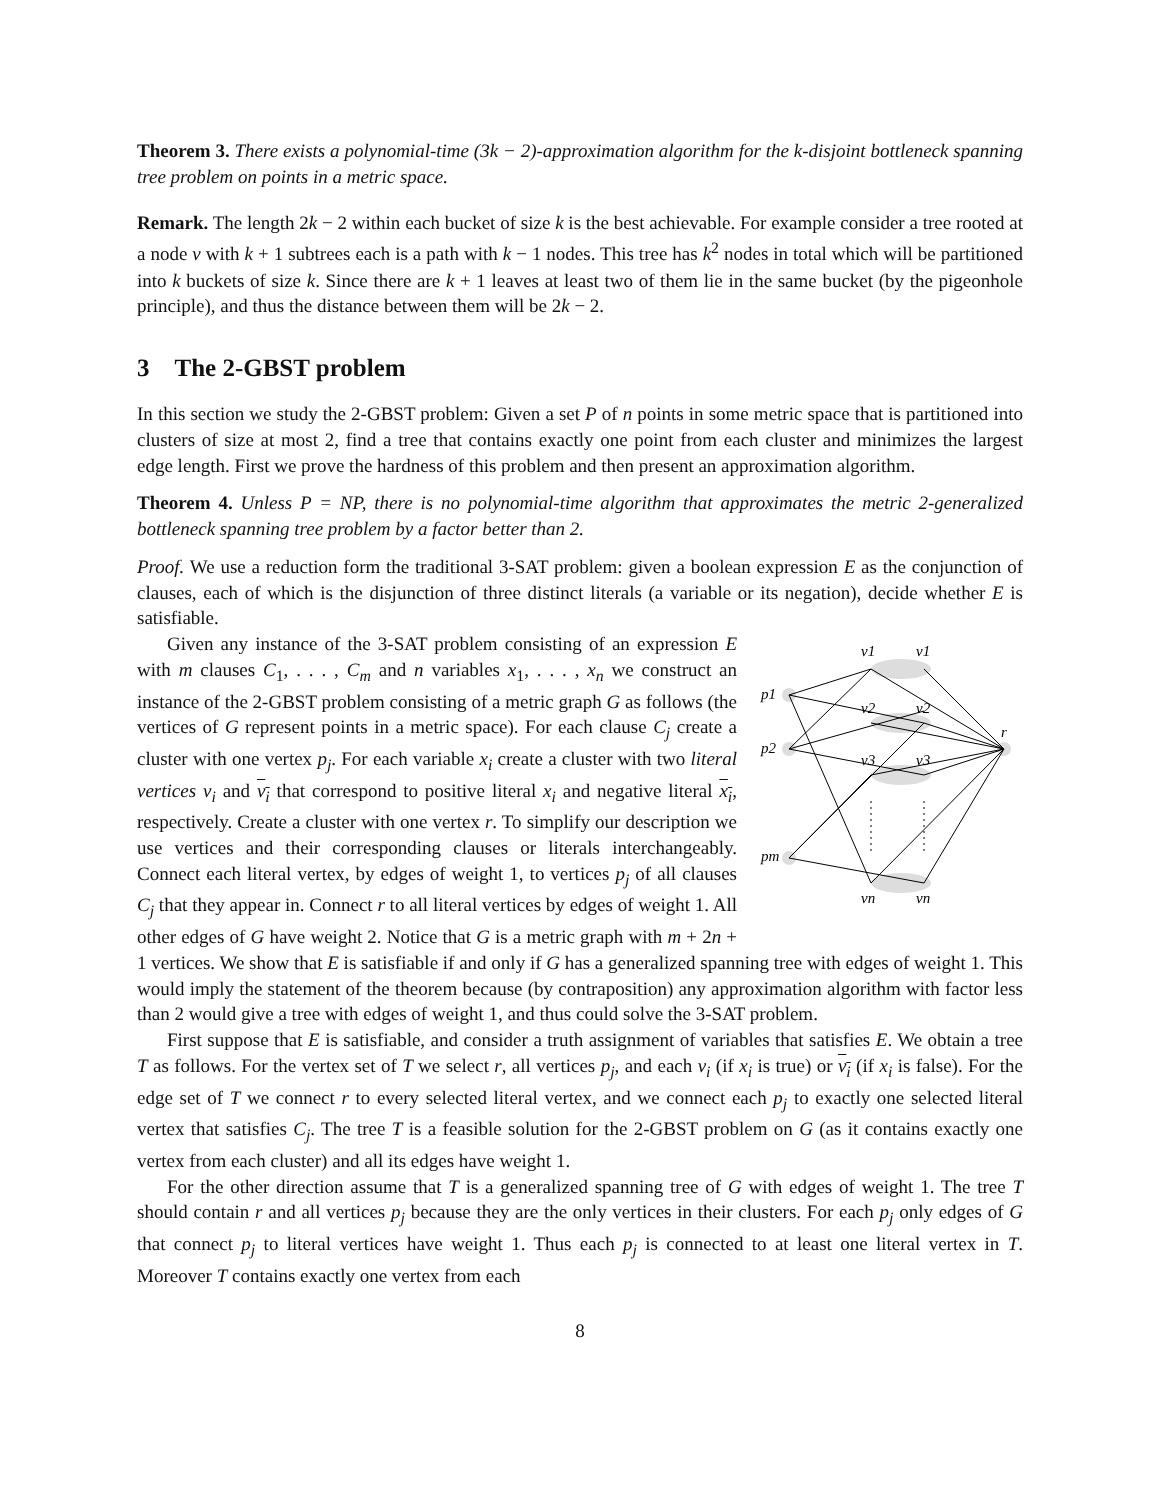Theorem 3. There exists a polynomial-time (3k − 2)-approximation algorithm for the k-disjoint bottleneck spanning tree problem on points in a metric space.
Remark. The length 2k − 2 within each bucket of size k is the best achievable. For example consider a tree rooted at a node v with k + 1 subtrees each is a path with k − 1 nodes. This tree has k<sup>2</sup> nodes in total which will be partitioned into k buckets of size k. Since there are k + 1 leaves at least two of them lie in the same bucket (by the pigeonhole principle), and thus the distance between them will be 2k − 2.
3 The 2-GBST problem
In this section we study the 2-GBST problem: Given a set P of n points in some metric space that is partitioned into clusters of size at most 2, find a tree that contains exactly one point from each cluster and minimizes the largest edge length. First we prove the hardness of this problem and then present an approximation algorithm.
Theorem 4. Unless P = NP, there is no polynomial-time algorithm that approximates the metric 2-generalized bottleneck spanning tree problem by a factor better than 2.
Proof. We use a reduction form the traditional 3-SAT problem: given a boolean expression E as the conjunction of clauses, each of which is the disjunction of three distinct literals (a variable or its negation), decide whether E is satisfiable.
v1
v1
p1
v2
v2
p2
r
v3
v3
pm
vn
vn
Given any instance of the 3-SAT problem consisting of an expression E with m clauses C<sub>1</sub>, . . . , C<sub>m</sub> and n variables x<sub>1</sub>, . . . , x<sub>n</sub> we construct an instance of the 2-GBST problem consisting of a metric graph G as follows (the vertices of G represent points in a metric space). For each clause C<sub>j</sub> create a cluster with one vertex p<sub>j</sub>. For each variable x<sub>i</sub> create a cluster with two literal vertices v<sub>i</sub> and v<sub>i</sub> that correspond to positive literal x<sub>i</sub> and negative literal x<sub>i</sub>, respectively. Create a cluster with one vertex r. To simplify our description we use vertices and their corresponding clauses or literals interchangeably. Connect each literal vertex, by edges of weight 1, to vertices p<sub>j</sub> of all clauses C<sub>j</sub> that they appear in. Connect r to all literal vertices by edges of weight 1. All other edges of G have weight 2. Notice that G is a metric graph with m + 2n + 1 vertices. We show that E is satisfiable if and only if G has a generalized spanning tree with edges of weight 1. This would imply the statement of the theorem because (by contraposition) any approximation algorithm with factor less than 2 would give a tree with edges of weight 1, and thus could solve the 3-SAT problem.
First suppose that E is satisfiable, and consider a truth assignment of variables that satisfies E. We obtain a tree T as follows. For the vertex set of T we select r, all vertices p<sub>j</sub>, and each v<sub>i</sub> (if x<sub>i</sub> is true) or v<sub>i</sub> (if x<sub>i</sub> is false). For the edge set of T we connect r to every selected literal vertex, and we connect each p<sub>j</sub> to exactly one selected literal vertex that satisfies C<sub>j</sub>. The tree T is a feasible solution for the 2-GBST problem on G (as it contains exactly one vertex from each cluster) and all its edges have weight 1.
For the other direction assume that T is a generalized spanning tree of G with edges of weight 1. The tree T should contain r and all vertices p<sub>j</sub> because they are the only vertices in their clusters. For each p<sub>j</sub> only edges of G that connect p<sub>j</sub> to literal vertices have weight 1. Thus each p<sub>j</sub> is connected to at least one literal vertex in T. Moreover T contains exactly one vertex from each
8